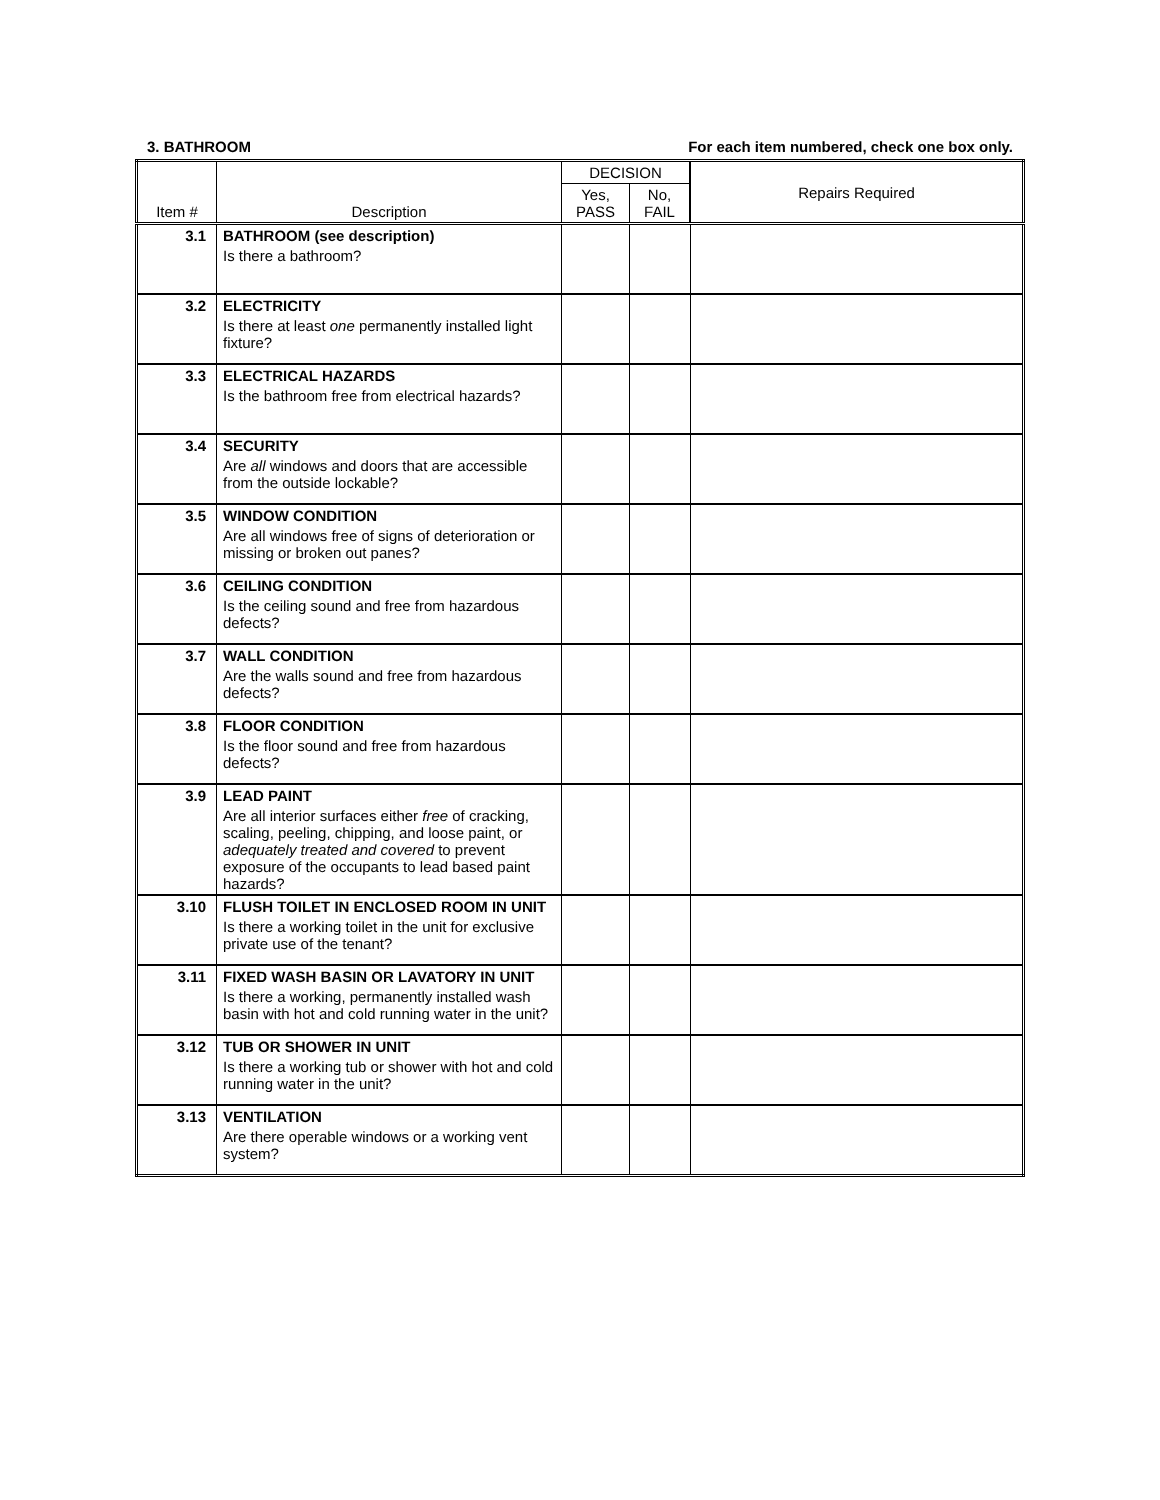3. BATHROOM For each item numbered, check one box only.
| Item # | Description | DECISION | | Repairs Required |
| --- | --- | --- | --- | --- |
| | | Yes, PASS | No, FAIL | |
| 3.1 | BATHROOM (see description) Is there a bathroom? | | | |
| 3.2 | ELECTRICITY Is there at least one permanently installed light fixture? | | | |
| 3.3 | ELECTRICAL HAZARDS Is the bathroom free from electrical hazards? | | | |
| 3.4 | SECURITY Are all windows and doors that are accessible from the outside lockable? | | | |
| 3.5 | WINDOW CONDITION Are all windows free of signs of deterioration or missing or broken out panes? | | | |
| 3.6 | CEILING CONDITION Is the ceiling sound and free from hazardous defects? | | | |
| 3.7 | WALL CONDITION Are the walls sound and free from hazardous defects? | | | |
| 3.8 | FLOOR CONDITION Is the floor sound and free from hazardous defects? | | | |
| 3.9 | LEAD PAINT Are all interior surfaces either free of cracking, scaling, peeling, chipping, and loose paint, or adequately treated and covered to prevent exposure of the occupants to lead based paint hazards? | | | |
| 3.10 | FLUSH TOILET IN ENCLOSED ROOM IN UNIT Is there a working toilet in the unit for exclusive private use of the tenant? | | | |
| 3.11 | FIXED WASH BASIN OR LAVATORY IN UNIT Is there a working, permanently installed wash basin with hot and cold running water in the unit? | | | |
| 3.12 | TUB OR SHOWER IN UNIT Is there a working tub or shower with hot and cold running water in the unit? | | | |
| 3.13 | VENTILATION Are there operable windows or a working vent system? | | | |